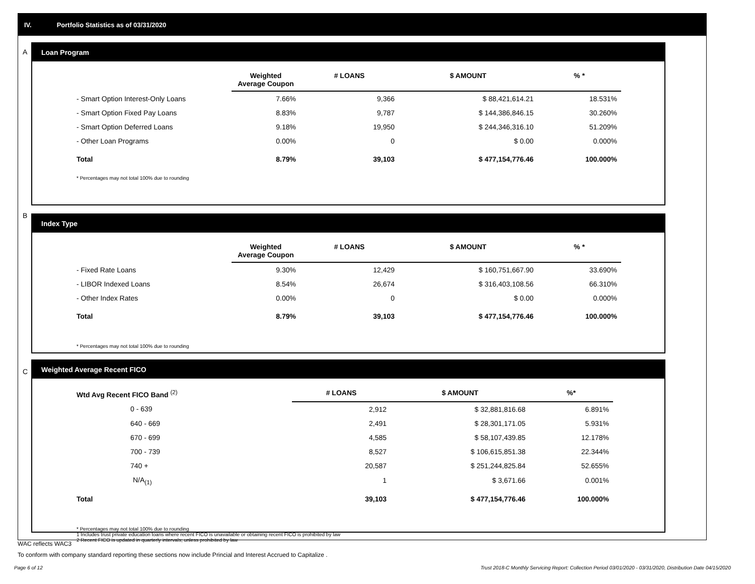IV. Portfolio Statistics as of 03/31/2020
A
Loan Program
| | Weighted Average Coupon | # LOANS | $ AMOUNT | % * |
| --- | --- | --- | --- | --- |
| - Smart Option Interest-Only Loans | 7.66% | 9,366 | $ 88,421,614.21 | 18.531% |
| - Smart Option Fixed Pay Loans | 8.83% | 9,787 | $ 144,386,846.15 | 30.260% |
| - Smart Option Deferred Loans | 9.18% | 19,950 | $ 244,346,316.10 | 51.209% |
| - Other Loan Programs | 0.00% | 0 | $ 0.00 | 0.000% |
| Total | 8.79% | 39,103 | $ 477,154,776.46 | 100.000% |
* Percentages may not total 100% due to rounding
B
Index Type
| | Weighted Average Coupon | # LOANS | $ AMOUNT | % * |
| --- | --- | --- | --- | --- |
| - Fixed Rate Loans | 9.30% | 12,429 | $ 160,751,667.90 | 33.690% |
| - LIBOR Indexed Loans | 8.54% | 26,674 | $ 316,403,108.56 | 66.310% |
| - Other Index Rates | 0.00% | 0 | $ 0.00 | 0.000% |
| Total | 8.79% | 39,103 | $ 477,154,776.46 | 100.000% |
* Percentages may not total 100% due to rounding
C
Weighted Average Recent FICO
| Wtd Avg Recent FICO Band <sup>(2)</sup> | # LOANS | $ AMOUNT | %* |
| --- | --- | --- | --- |
| 0 - 639 | 2,912 | $ 32,881,816.68 | 6.891% |
| 640 - 669 | 2,491 | $ 28,301,171.05 | 5.931% |
| 670 - 699 | 4,585 | $ 58,107,439.85 | 12.178% |
| 700 - 739 | 8,527 | $ 106,615,851.38 | 22.344% |
| 740 + | 20,587 | $ 251,244,825.84 | 52.655% |
| N/A<sub>(1)</sub> | 1 | $ 3,671.66 | 0.001% |
| Total | 39,103 | $ 477,154,776.46 | 100.000% |
* Percentages may not total 100% due to rounding
1 Includes trust private education loans where recent FICO is unavailable or obtaining recent FICO is prohibited by law
2 Recent FICO is updated in quarterly intervals; unless prohibited by law
WAC reflects WAC3
To conform with company standard reporting these sections now include Princial and Interest Accrued to Capitalize .
Page 6 of 12
Trust 2018-C Monthly Servicing Report: Collection Period 03/01/2020 - 03/31/2020, Distribution Date 04/15/2020